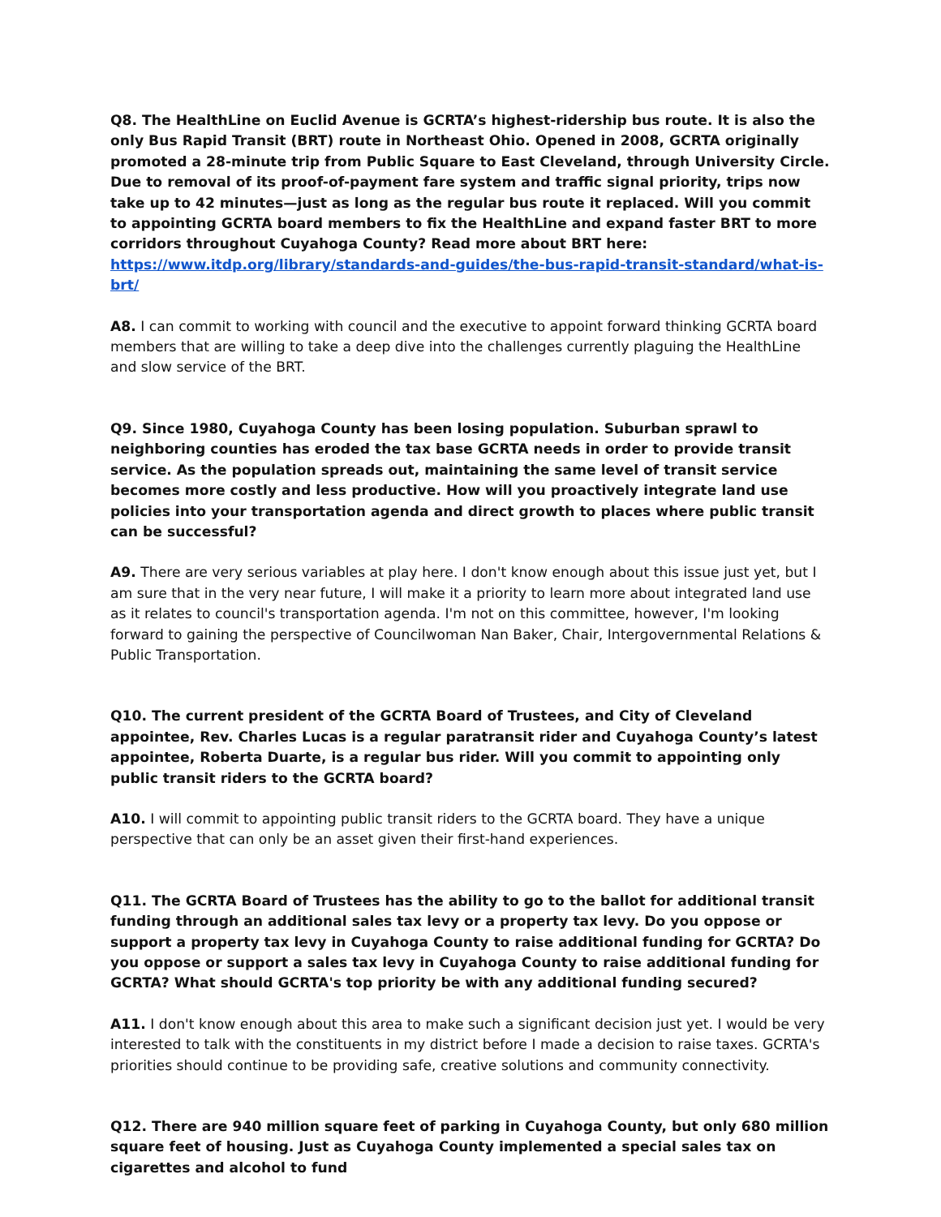Q8. The HealthLine on Euclid Avenue is GCRTA’s highest-ridership bus route. It is also the only Bus Rapid Transit (BRT) route in Northeast Ohio. Opened in 2008, GCRTA originally promoted a 28-minute trip from Public Square to East Cleveland, through University Circle. Due to removal of its proof-of-payment fare system and traffic signal priority, trips now take up to 42 minutes—just as long as the regular bus route it replaced. Will you commit to appointing GCRTA board members to fix the HealthLine and expand faster BRT to more corridors throughout Cuyahoga County? Read more about BRT here:
https://www.itdp.org/library/standards-and-guides/the-bus-rapid-transit-standard/what-is-brt/
A8. I can commit to working with council and the executive to appoint forward thinking GCRTA board members that are willing to take a deep dive into the challenges currently plaguing the HealthLine and slow service of the BRT.
Q9. Since 1980, Cuyahoga County has been losing population. Suburban sprawl to neighboring counties has eroded the tax base GCRTA needs in order to provide transit service. As the population spreads out, maintaining the same level of transit service becomes more costly and less productive. How will you proactively integrate land use policies into your transportation agenda and direct growth to places where public transit can be successful?
A9. There are very serious variables at play here. I don't know enough about this issue just yet, but I am sure that in the very near future, I will make it a priority to learn more about integrated land use as it relates to council's transportation agenda. I'm not on this committee, however, I'm looking forward to gaining the perspective of Councilwoman Nan Baker, Chair, Intergovernmental Relations & Public Transportation.
Q10. The current president of the GCRTA Board of Trustees, and City of Cleveland appointee, Rev. Charles Lucas is a regular paratransit rider and Cuyahoga County’s latest appointee, Roberta Duarte, is a regular bus rider. Will you commit to appointing only public transit riders to the GCRTA board?
A10. I will commit to appointing public transit riders to the GCRTA board. They have a unique perspective that can only be an asset given their first-hand experiences.
Q11. The GCRTA Board of Trustees has the ability to go to the ballot for additional transit funding through an additional sales tax levy or a property tax levy. Do you oppose or support a property tax levy in Cuyahoga County to raise additional funding for GCRTA? Do you oppose or support a sales tax levy in Cuyahoga County to raise additional funding for GCRTA? What should GCRTA's top priority be with any additional funding secured?
A11. I don't know enough about this area to make such a significant decision just yet. I would be very interested to talk with the constituents in my district before I made a decision to raise taxes. GCRTA's priorities should continue to be providing safe, creative solutions and community connectivity.
Q12. There are 940 million square feet of parking in Cuyahoga County, but only 680 million square feet of housing. Just as Cuyahoga County implemented a special sales tax on cigarettes and alcohol to fund